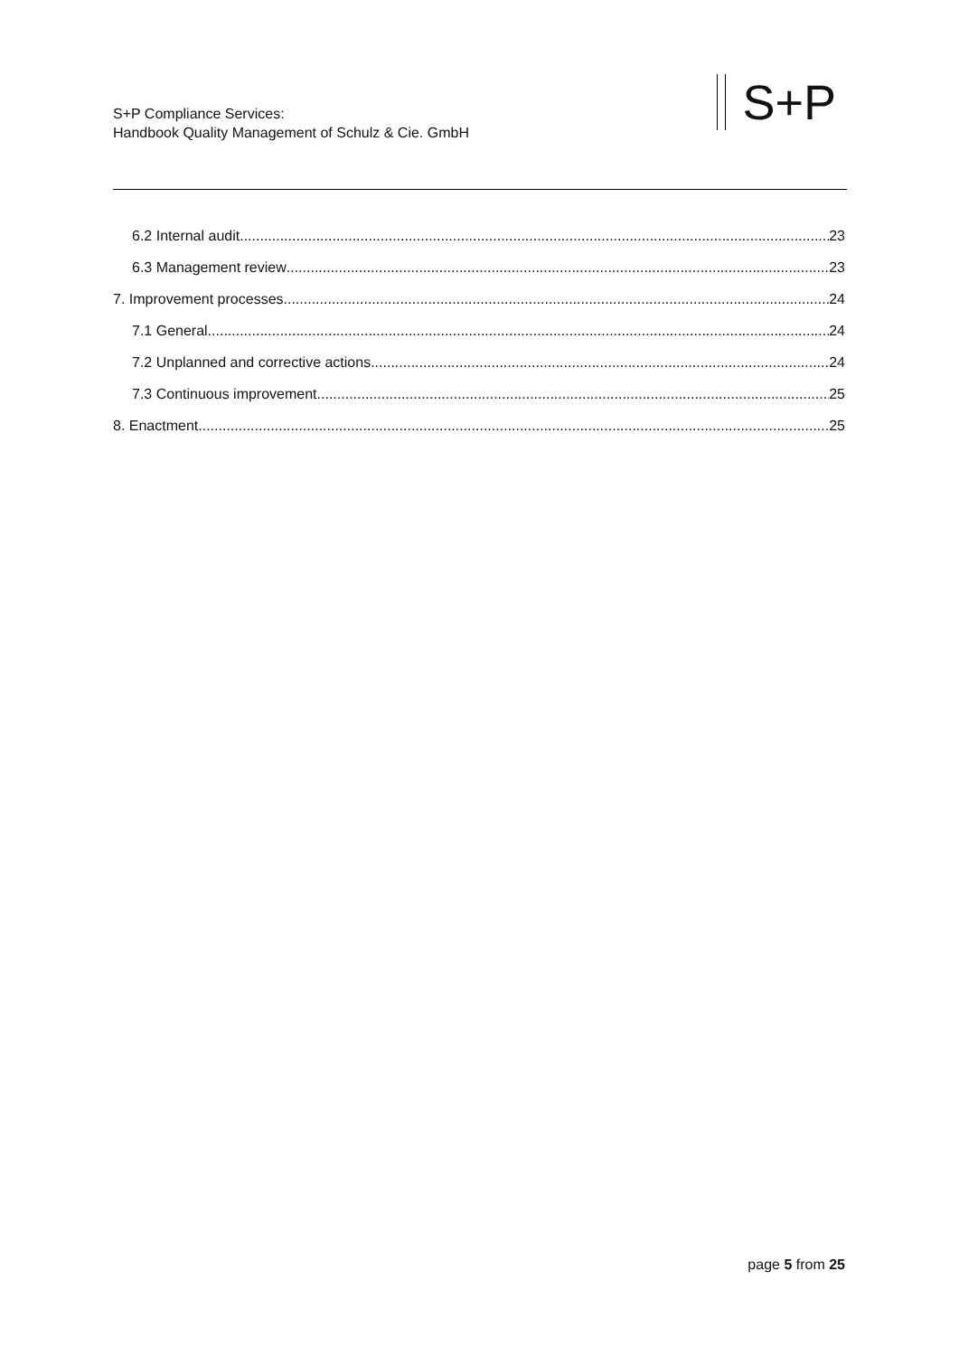S+P Compliance Services:
Handbook Quality Management of Schulz & Cie. GmbH
S+P
6.2 Internal audit 23
6.3 Management review 23
7. Improvement processes 24
7.1 General 24
7.2 Unplanned and corrective actions 24
7.3 Continuous improvement 25
8. Enactment 25
page 5 from 25